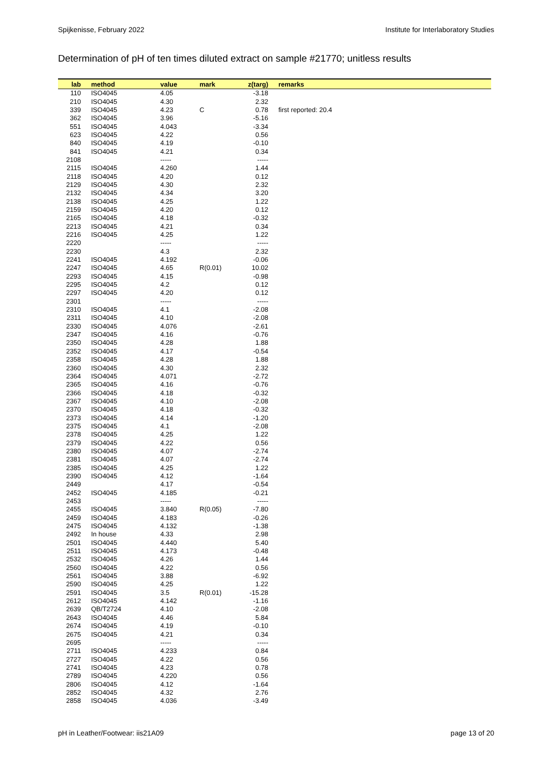Spijkenisse, February 2022 Institute for Interlaboratory Studies
Determination of pH of ten times diluted extract on sample #21770; unitless results
| lab | method | value | mark | z(targ) | remarks |
| --- | --- | --- | --- | --- | --- |
| 110 | ISO4045 | 4.05 | | -3.18 | |
| 210 | ISO4045 | 4.30 | | 2.32 | |
| 339 | ISO4045 | 4.23 | C | 0.78 | first reported: 20.4 |
| 362 | ISO4045 | 3.96 | | -5.16 | |
| 551 | ISO4045 | 4.043 | | -3.34 | |
| 623 | ISO4045 | 4.22 | | 0.56 | |
| 840 | ISO4045 | 4.19 | | -0.10 | |
| 841 | ISO4045 | 4.21 | | 0.34 | |
| 2108 | | ----- | | ----- | |
| 2115 | ISO4045 | 4.260 | | 1.44 | |
| 2118 | ISO4045 | 4.20 | | 0.12 | |
| 2129 | ISO4045 | 4.30 | | 2.32 | |
| 2132 | ISO4045 | 4.34 | | 3.20 | |
| 2138 | ISO4045 | 4.25 | | 1.22 | |
| 2159 | ISO4045 | 4.20 | | 0.12 | |
| 2165 | ISO4045 | 4.18 | | -0.32 | |
| 2213 | ISO4045 | 4.21 | | 0.34 | |
| 2216 | ISO4045 | 4.25 | | 1.22 | |
| 2220 | | ----- | | ----- | |
| 2230 | | 4.3 | | 2.32 | |
| 2241 | ISO4045 | 4.192 | | -0.06 | |
| 2247 | ISO4045 | 4.65 | R(0.01) | 10.02 | |
| 2293 | ISO4045 | 4.15 | | -0.98 | |
| 2295 | ISO4045 | 4.2 | | 0.12 | |
| 2297 | ISO4045 | 4.20 | | 0.12 | |
| 2301 | | ----- | | ----- | |
| 2310 | ISO4045 | 4.1 | | -2.08 | |
| 2311 | ISO4045 | 4.10 | | -2.08 | |
| 2330 | ISO4045 | 4.076 | | -2.61 | |
| 2347 | ISO4045 | 4.16 | | -0.76 | |
| 2350 | ISO4045 | 4.28 | | 1.88 | |
| 2352 | ISO4045 | 4.17 | | -0.54 | |
| 2358 | ISO4045 | 4.28 | | 1.88 | |
| 2360 | ISO4045 | 4.30 | | 2.32 | |
| 2364 | ISO4045 | 4.071 | | -2.72 | |
| 2365 | ISO4045 | 4.16 | | -0.76 | |
| 2366 | ISO4045 | 4.18 | | -0.32 | |
| 2367 | ISO4045 | 4.10 | | -2.08 | |
| 2370 | ISO4045 | 4.18 | | -0.32 | |
| 2373 | ISO4045 | 4.14 | | -1.20 | |
| 2375 | ISO4045 | 4.1 | | -2.08 | |
| 2378 | ISO4045 | 4.25 | | 1.22 | |
| 2379 | ISO4045 | 4.22 | | 0.56 | |
| 2380 | ISO4045 | 4.07 | | -2.74 | |
| 2381 | ISO4045 | 4.07 | | -2.74 | |
| 2385 | ISO4045 | 4.25 | | 1.22 | |
| 2390 | ISO4045 | 4.12 | | -1.64 | |
| 2449 | | 4.17 | | -0.54 | |
| 2452 | ISO4045 | 4.185 | | -0.21 | |
| 2453 | | ----- | | ----- | |
| 2455 | ISO4045 | 3.840 | R(0.05) | -7.80 | |
| 2459 | ISO4045 | 4.183 | | -0.26 | |
| 2475 | ISO4045 | 4.132 | | -1.38 | |
| 2492 | In house | 4.33 | | 2.98 | |
| 2501 | ISO4045 | 4.440 | | 5.40 | |
| 2511 | ISO4045 | 4.173 | | -0.48 | |
| 2532 | ISO4045 | 4.26 | | 1.44 | |
| 2560 | ISO4045 | 4.22 | | 0.56 | |
| 2561 | ISO4045 | 3.88 | | -6.92 | |
| 2590 | ISO4045 | 4.25 | | 1.22 | |
| 2591 | ISO4045 | 3.5 | R(0.01) | -15.28 | |
| 2612 | ISO4045 | 4.142 | | -1.16 | |
| 2639 | QB/T2724 | 4.10 | | -2.08 | |
| 2643 | ISO4045 | 4.46 | | 5.84 | |
| 2674 | ISO4045 | 4.19 | | -0.10 | |
| 2675 | ISO4045 | 4.21 | | 0.34 | |
| 2695 | | ----- | | ----- | |
| 2711 | ISO4045 | 4.233 | | 0.84 | |
| 2727 | ISO4045 | 4.22 | | 0.56 | |
| 2741 | ISO4045 | 4.23 | | 0.78 | |
| 2789 | ISO4045 | 4.220 | | 0.56 | |
| 2806 | ISO4045 | 4.12 | | -1.64 | |
| 2852 | ISO4045 | 4.32 | | 2.76 | |
| 2858 | ISO4045 | 4.036 | | -3.49 | |
pH in Leather/Footwear: iis21A09 page 13 of 20